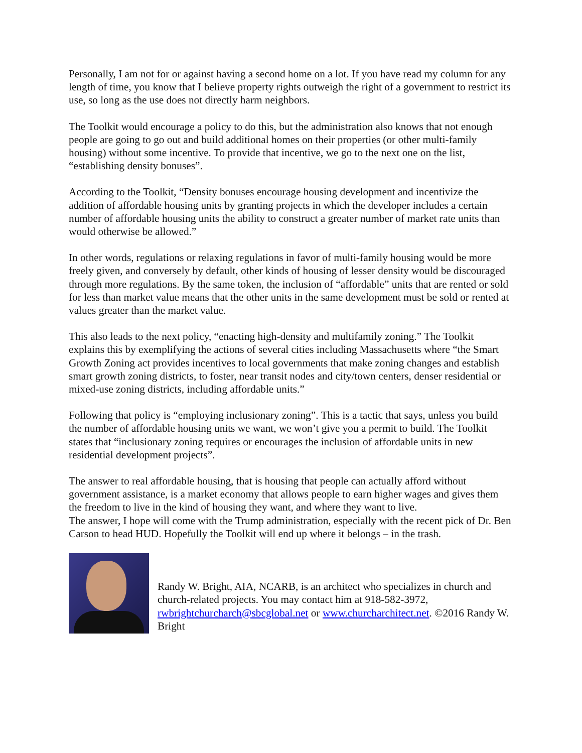Personally, I am not for or against having a second home on a lot. If you have read my column for any length of time, you know that I believe property rights outweigh the right of a government to restrict its use, so long as the use does not directly harm neighbors.
The Toolkit would encourage a policy to do this, but the administration also knows that not enough people are going to go out and build additional homes on their properties (or other multi-family housing) without some incentive. To provide that incentive, we go to the next one on the list, “establishing density bonuses”.
According to the Toolkit, “Density bonuses encourage housing development and incentivize the addition of affordable housing units by granting projects in which the developer includes a certain number of affordable housing units the ability to construct a greater number of market rate units than would otherwise be allowed.”
In other words, regulations or relaxing regulations in favor of multi-family housing would be more freely given, and conversely by default, other kinds of housing of lesser density would be discouraged through more regulations. By the same token, the inclusion of “affordable” units that are rented or sold for less than market value means that the other units in the same development must be sold or rented at values greater than the market value.
This also leads to the next policy, “enacting high-density and multifamily zoning.” The Toolkit explains this by exemplifying the actions of several cities including Massachusetts where “the Smart Growth Zoning act provides incentives to local governments that make zoning changes and establish smart growth zoning districts, to foster, near transit nodes and city/town centers, denser residential or mixed-use zoning districts, including affordable units.”
Following that policy is “employing inclusionary zoning”. This is a tactic that says, unless you build the number of affordable housing units we want, we won’t give you a permit to build. The Toolkit states that “inclusionary zoning requires or encourages the inclusion of affordable units in new residential development projects”.
The answer to real affordable housing, that is housing that people can actually afford without government assistance, is a market economy that allows people to earn higher wages and gives them the freedom to live in the kind of housing they want, and where they want to live.
The answer, I hope will come with the Trump administration, especially with the recent pick of Dr. Ben Carson to head HUD. Hopefully the Toolkit will end up where it belongs – in the trash.
Randy W. Bright, AIA, NCARB, is an architect who specializes in church and church-related projects. You may contact him at 918-582-3972, rwbrightchurcharch@sbcglobal.net or www.churcharchitect.net. ©2016 Randy W. Bright